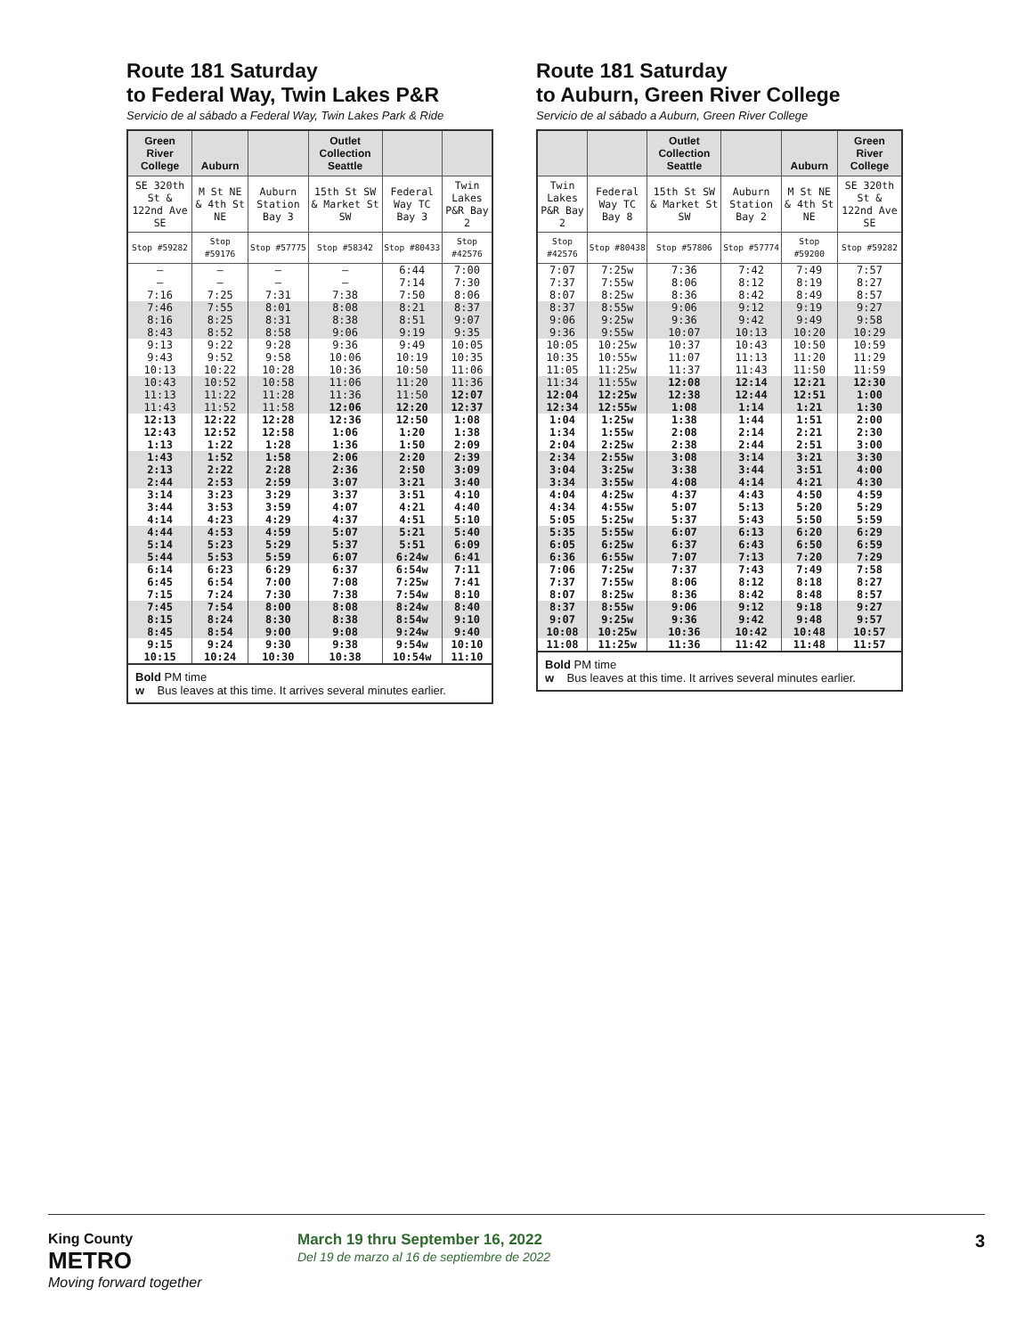Route 181 Saturday
to Federal Way, Twin Lakes P&R
Servicio de al sábado a Federal Way, Twin Lakes Park & Ride
| Green River College | Auburn | | Outlet Collection Seattle | | |
| --- | --- | --- | --- | --- | --- |
| SE 320th St & 122nd Ave SE | M St NE & 4th St NE | Auburn Station Bay 3 | 15th St SW & Market St SW | Federal Way TC Bay 3 | Twin Lakes P&R Bay 2 |
| Stop #59282 | Stop #59176 | Stop #57775 | Stop #58342 | Stop #80433 | Stop #42576 |
| — — 7:16 | — — 7:25 | — — 7:31 | — — 7:38 | 6:44 7:14 7:50 | 7:00 7:30 8:06 |
| 7:46 8:16 8:43 | 7:55 8:25 8:52 | 8:01 8:31 8:58 | 8:08 8:38 9:06 | 8:21 8:51 9:19 | 8:37 9:07 9:35 |
| 9:13 9:43 10:13 | 9:22 9:52 10:22 | 9:28 9:58 10:28 | 9:36 10:06 10:36 | 9:49 10:19 10:50 | 10:05 10:35 11:06 |
| 10:43 11:13 11:43 | 10:52 11:22 11:52 | 10:58 11:28 11:58 | 11:06 11:36 12:06 | 11:20 11:50 12:20 | 11:36 12:07 12:37 |
| 12:13 12:43 1:13 | 12:22 12:52 1:22 | 12:28 12:58 1:28 | 12:36 1:06 1:36 | 12:50 1:20 1:50 | 1:08 1:38 2:09 |
| 1:43 2:13 2:44 | 1:52 2:22 2:53 | 1:58 2:28 2:59 | 2:06 2:36 3:07 | 2:20 2:50 3:21 | 2:39 3:09 3:40 |
| 3:14 3:44 4:14 | 3:23 3:53 4:23 | 3:29 3:59 4:29 | 3:37 4:07 4:37 | 3:51 4:21 4:51 | 4:10 4:40 5:10 |
| 4:44 5:14 5:44 | 4:53 5:23 5:53 | 4:59 5:29 5:59 | 5:07 5:37 6:07 | 5:21 5:51 6:24w | 5:40 6:09 6:41 |
| 6:14 6:45 7:15 | 6:23 6:54 7:24 | 6:29 7:00 7:30 | 6:37 7:08 7:38 | 6:54w 7:25w 7:54w | 7:11 7:41 8:10 |
| 7:45 8:15 8:45 | 7:54 8:24 8:54 | 8:00 8:30 9:00 | 8:08 8:38 9:08 | 8:24w 8:54w 9:24w | 8:40 9:10 9:40 |
| 9:15 10:15 | 9:24 10:24 | 9:30 10:30 | 9:38 10:38 | 9:54w 10:54w | 10:10 11:10 |
Bold PM time
w Bus leaves at this time. It arrives several minutes earlier.
Route 181 Saturday
to Auburn, Green River College
Servicio de al sábado a Auburn, Green River College
| | | Outlet Collection Seattle | | Auburn | Green River College |
| --- | --- | --- | --- | --- | --- |
| Twin Lakes P&R Bay 2 | Federal Way TC Bay 8 | 15th St SW & Market St SW | Auburn Station Bay 2 | M St NE & 4th St NE | SE 320th St & 122nd Ave SE |
| Stop #42576 | Stop #80438 | Stop #57806 | Stop #57774 | Stop #59200 | Stop #59282 |
| 7:07 7:37 8:07 | 7:25w 7:55w 8:25w | 7:36 8:06 8:36 | 7:42 8:12 8:42 | 7:49 8:19 8:49 | 7:57 8:27 8:57 |
| 8:37 9:06 9:36 | 8:55w 9:25w 9:55w | 9:06 9:36 10:07 | 9:12 9:42 10:13 | 9:19 9:49 10:20 | 9:27 9:58 10:29 |
| 10:05 10:35 11:05 | 10:25w 10:55w 11:25w | 10:37 11:07 11:37 | 10:43 11:13 11:43 | 10:50 11:20 11:50 | 10:59 11:29 11:59 |
| 11:34 12:04 12:34 | 11:55w 12:25w 12:55w | 12:08 12:38 1:08 | 12:14 12:44 1:14 | 12:21 12:51 1:21 | 12:30 1:00 1:30 |
| 1:04 1:34 2:04 | 1:25w 1:55w 2:25w | 1:38 2:08 2:38 | 1:44 2:14 2:44 | 1:51 2:21 2:51 | 2:00 2:30 3:00 |
| 2:34 3:04 3:34 | 2:55w 3:25w 3:55w | 3:08 3:38 4:08 | 3:14 3:44 4:14 | 3:21 3:51 4:21 | 3:30 4:00 4:30 |
| 4:04 4:34 5:05 | 4:25w 4:55w 5:25w | 4:37 5:07 5:37 | 4:43 5:13 5:43 | 4:50 5:20 5:50 | 4:59 5:29 5:59 |
| 5:35 6:05 6:36 | 5:55w 6:25w 6:55w | 6:07 6:37 7:07 | 6:13 6:43 7:13 | 6:20 6:50 7:20 | 6:29 6:59 7:29 |
| 7:06 7:37 8:07 | 7:25w 7:55w 8:25w | 7:37 8:06 8:36 | 7:43 8:12 8:42 | 7:49 8:18 8:48 | 7:58 8:27 8:57 |
| 8:37 9:07 10:08 | 8:55w 9:25w 10:25w | 9:06 9:36 10:36 | 9:12 9:42 10:42 | 9:18 9:48 10:48 | 9:27 9:57 10:57 |
| 11:08 | 11:25w | 11:36 | 11:42 | 11:48 | 11:57 |
Bold PM time
w Bus leaves at this time. It arrives several minutes earlier.
King County
METRO
Moving forward together
March 19 thru September 16, 2022
Del 19 de marzo al 16 de septiembre de 2022
3